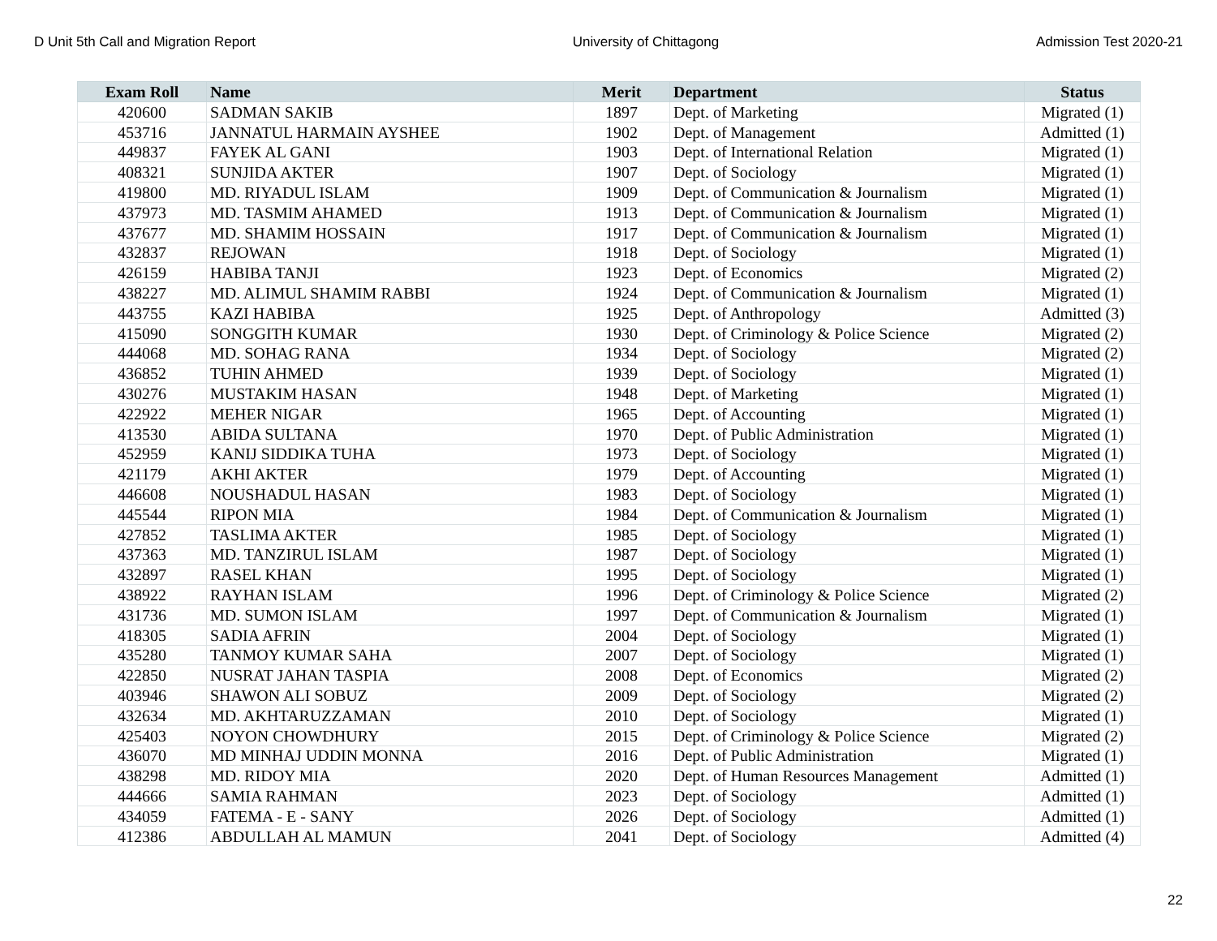D Unit 5th Call and Migration Report University of Chittagong Admission Test 2020-21
| Exam Roll | Name | Merit | Department | Status |
| --- | --- | --- | --- | --- |
| 420600 | SADMAN SAKIB | 1897 | Dept. of Marketing | Migrated (1) |
| 453716 | JANNATUL HARMAIN AYSHEE | 1902 | Dept. of Management | Admitted (1) |
| 449837 | FAYEK AL GANI | 1903 | Dept. of International Relation | Migrated (1) |
| 408321 | SUNJIDA AKTER | 1907 | Dept. of Sociology | Migrated (1) |
| 419800 | MD. RIYADUL ISLAM | 1909 | Dept. of Communication & Journalism | Migrated (1) |
| 437973 | MD. TASMIM AHAMED | 1913 | Dept. of Communication & Journalism | Migrated (1) |
| 437677 | MD. SHAMIM HOSSAIN | 1917 | Dept. of Communication & Journalism | Migrated (1) |
| 432837 | REJOWAN | 1918 | Dept. of Sociology | Migrated (1) |
| 426159 | HABIBA TANJI | 1923 | Dept. of Economics | Migrated (2) |
| 438227 | MD. ALIMUL SHAMIM RABBI | 1924 | Dept. of Communication & Journalism | Migrated (1) |
| 443755 | KAZI HABIBA | 1925 | Dept. of Anthropology | Admitted (3) |
| 415090 | SONGGITH KUMAR | 1930 | Dept. of Criminology & Police Science | Migrated (2) |
| 444068 | MD. SOHAG RANA | 1934 | Dept. of Sociology | Migrated (2) |
| 436852 | TUHIN AHMED | 1939 | Dept. of Sociology | Migrated (1) |
| 430276 | MUSTAKIM HASAN | 1948 | Dept. of Marketing | Migrated (1) |
| 422922 | MEHER NIGAR | 1965 | Dept. of Accounting | Migrated (1) |
| 413530 | ABIDA SULTANA | 1970 | Dept. of Public Administration | Migrated (1) |
| 452959 | KANIJ SIDDIKA TUHA | 1973 | Dept. of Sociology | Migrated (1) |
| 421179 | AKHI AKTER | 1979 | Dept. of Accounting | Migrated (1) |
| 446608 | NOUSHADUL HASAN | 1983 | Dept. of Sociology | Migrated (1) |
| 445544 | RIPON MIA | 1984 | Dept. of Communication & Journalism | Migrated (1) |
| 427852 | TASLIMA AKTER | 1985 | Dept. of Sociology | Migrated (1) |
| 437363 | MD. TANZIRUL ISLAM | 1987 | Dept. of Sociology | Migrated (1) |
| 432897 | RASEL KHAN | 1995 | Dept. of Sociology | Migrated (1) |
| 438922 | RAYHAN ISLAM | 1996 | Dept. of Criminology & Police Science | Migrated (2) |
| 431736 | MD. SUMON ISLAM | 1997 | Dept. of Communication & Journalism | Migrated (1) |
| 418305 | SADIA AFRIN | 2004 | Dept. of Sociology | Migrated (1) |
| 435280 | TANMOY KUMAR SAHA | 2007 | Dept. of Sociology | Migrated (1) |
| 422850 | NUSRAT JAHAN TASPIA | 2008 | Dept. of Economics | Migrated (2) |
| 403946 | SHAWON ALI SOBUZ | 2009 | Dept. of Sociology | Migrated (2) |
| 432634 | MD. AKHTARUZZAMAN | 2010 | Dept. of Sociology | Migrated (1) |
| 425403 | NOYON CHOWDHURY | 2015 | Dept. of Criminology & Police Science | Migrated (2) |
| 436070 | MD MINHAJ UDDIN MONNA | 2016 | Dept. of Public Administration | Migrated (1) |
| 438298 | MD. RIDOY MIA | 2020 | Dept. of Human Resources Management | Admitted (1) |
| 444666 | SAMIA RAHMAN | 2023 | Dept. of Sociology | Admitted (1) |
| 434059 | FATEMA - E - SANY | 2026 | Dept. of Sociology | Admitted (1) |
| 412386 | ABDULLAH AL MAMUN | 2041 | Dept. of Sociology | Admitted (4) |
22